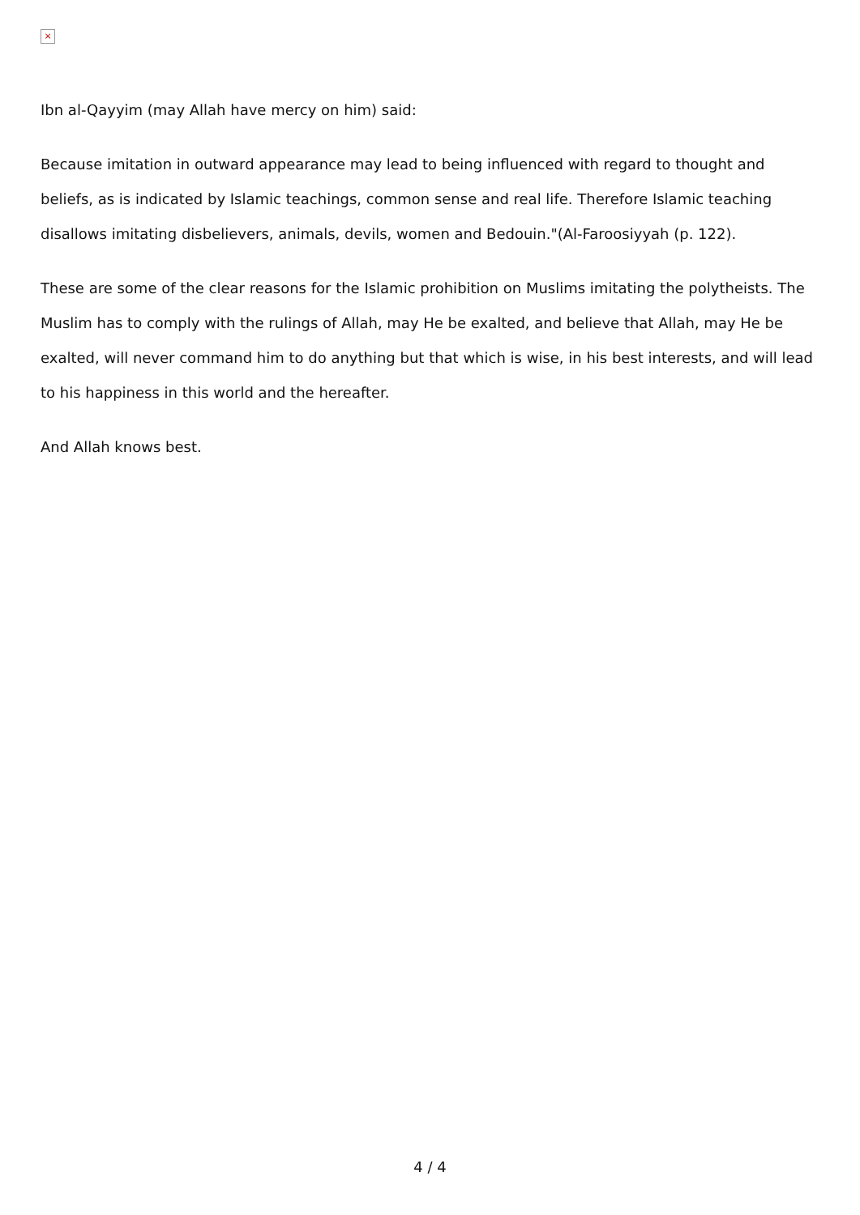×
Ibn al-Qayyim (may Allah have mercy on him) said:
Because imitation in outward appearance may lead to being influenced with regard to thought and beliefs, as is indicated by Islamic teachings, common sense and real life. Therefore Islamic teaching disallows imitating disbelievers, animals, devils, women and Bedouin."(Al-Faroosiyyah (p. 122).
These are some of the clear reasons for the Islamic prohibition on Muslims imitating the polytheists. The Muslim has to comply with the rulings of Allah, may He be exalted, and believe that Allah, may He be exalted, will never command him to do anything but that which is wise, in his best interests, and will lead to his happiness in this world and the hereafter.
And Allah knows best.
4 / 4